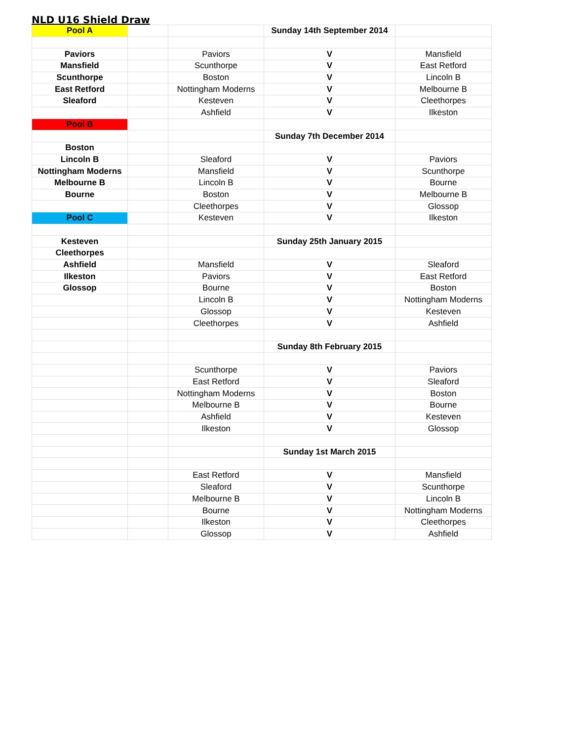NLD U16 Shield Draw
| Pool A | | | Sunday 14th September 2014 | |
| Paviors | | Paviors | V | Mansfield |
| Mansfield | | Scunthorpe | V | East Retford |
| Scunthorpe | | Boston | V | Lincoln B |
| East Retford | | Nottingham Moderns | V | Melbourne B |
| Sleaford | | Kesteven | V | Cleethorpes |
| | | Ashfield | V | Ilkeston |
| Pool B | | | | |
| | | | Sunday 7th December 2014 | |
| Boston | | | | |
| Lincoln B | | Sleaford | V | Paviors |
| Nottingham Moderns | | Mansfield | V | Scunthorpe |
| Melbourne B | | Lincoln B | V | Bourne |
| Bourne | | Boston | V | Melbourne B |
| | | Cleethorpes | V | Glossop |
| Pool C | | Kesteven | V | Ilkeston |
| Kesteven | | | Sunday 25th January 2015 | |
| Cleethorpes | | | | |
| Ashfield | | Mansfield | V | Sleaford |
| Ilkeston | | Paviors | V | East Retford |
| Glossop | | Bourne | V | Boston |
| | | Lincoln B | V | Nottingham Moderns |
| | | Glossop | V | Kesteven |
| | | Cleethorpes | V | Ashfield |
| | | | Sunday 8th February 2015 | |
| | | Scunthorpe | V | Paviors |
| | | East Retford | V | Sleaford |
| | | Nottingham Moderns | V | Boston |
| | | Melbourne B | V | Bourne |
| | | Ashfield | V | Kesteven |
| | | Ilkeston | V | Glossop |
| | | | Sunday 1st March 2015 | |
| | | East Retford | V | Mansfield |
| | | Sleaford | V | Scunthorpe |
| | | Melbourne B | V | Lincoln B |
| | | Bourne | V | Nottingham Moderns |
| | | Ilkeston | V | Cleethorpes |
| | | Glossop | V | Ashfield |